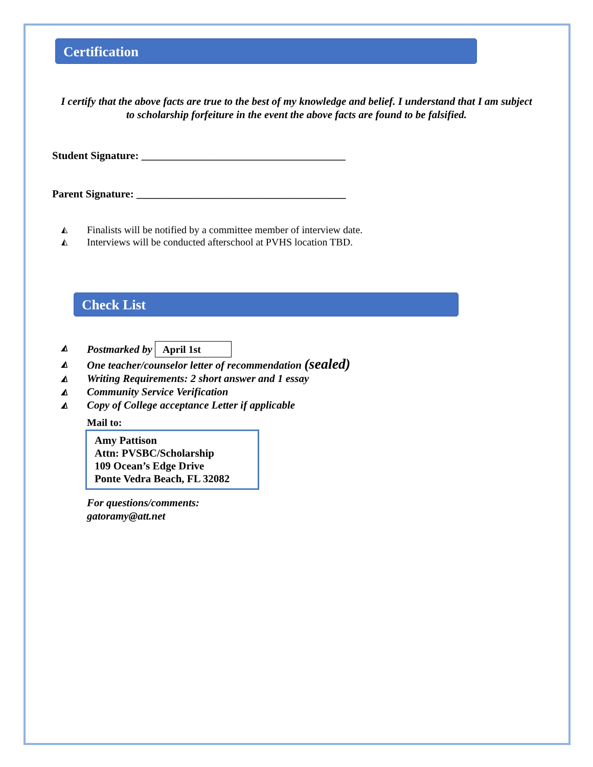Certification
I certify that the above facts are true to the best of my knowledge and belief. I understand that I am subject to scholarship forfeiture in the event the above facts are found to be falsified.
Student Signature: ______________________________________
Parent Signature: _______________________________________
◭ Finalists will be notified by a committee member of interview date.
◭ Interviews will be conducted afterschool at PVHS location TBD.
Check List
◭ Postmarked by April 1st
◭ One teacher/counselor letter of recommendation (sealed)
◭ Writing Requirements: 2 short answer and 1 essay
◭ Community Service Verification
◭ Copy of College acceptance Letter if applicable
Mail to:
Amy Pattison
Attn: PVSBC/Scholarship
109 Ocean’s Edge Drive
Ponte Vedra Beach, FL 32082
For questions/comments:
gatoramy@att.net